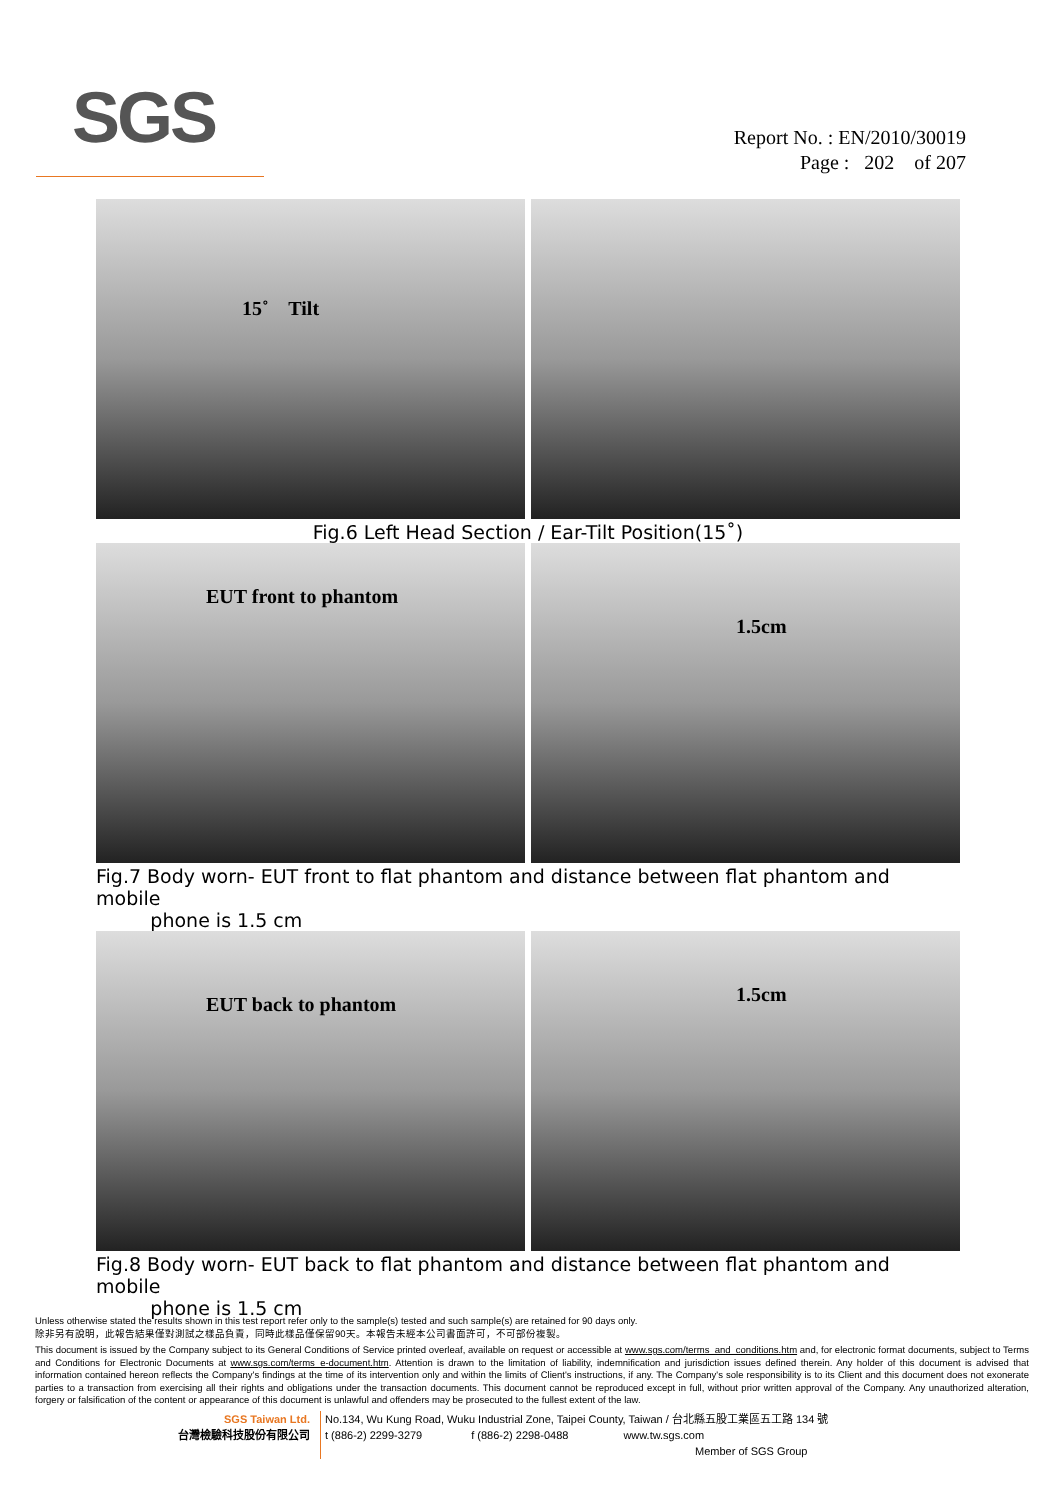SGS
Report No. : EN/2010/30019
Page : 202 of 207
15˚ Tilt
Fig.6 Left Head Section / Ear-Tilt Position(15˚)
EUT front to phantom
1.5cm
Fig.7 Body worn- EUT front to flat phantom and distance between flat phantom and mobile
phone is 1.5 cm
EUT back to phantom
1.5cm
Fig.8 Body worn- EUT back to flat phantom and distance between flat phantom and mobile
phone is 1.5 cm
Unless otherwise stated the results shown in this test report refer only to the sample(s) tested and such sample(s) are retained for 90 days only.
除非另有說明，此報告結果僅對測試之樣品負責，同時此樣品僅保留90天。本報告未經本公司書面許可，不可部份複製。
This document is issued by the Company subject to its General Conditions of Service printed overleaf, available on request or accessible at www.sgs.com/terms_and_conditions.htm and, for electronic format documents, subject to Terms and Conditions for Electronic Documents at www.sgs.com/terms_e-document.htm. Attention is drawn to the limitation of liability, indemnification and jurisdiction issues defined therein. Any holder of this document is advised that information contained hereon reflects the Company's findings at the time of its intervention only and within the limits of Client's instructions, if any. The Company's sole responsibility is to its Client and this document does not exonerate parties to a transaction from exercising all their rights and obligations under the transaction documents. This document cannot be reproduced except in full, without prior written approval of the Company. Any unauthorized alteration, forgery or falsification of the content or appearance of this document is unlawful and offenders may be prosecuted to the fullest extent of the law.
SGS Taiwan Ltd.
台灣檢驗科技股份有限公司
No.134, Wu Kung Road, Wuku Industrial Zone, Taipei County, Taiwan / 台北縣五股工業區五工路 134 號
t (886-2) 2299-3279 f (886-2) 2298-0488 www.tw.sgs.com
Member of SGS Group